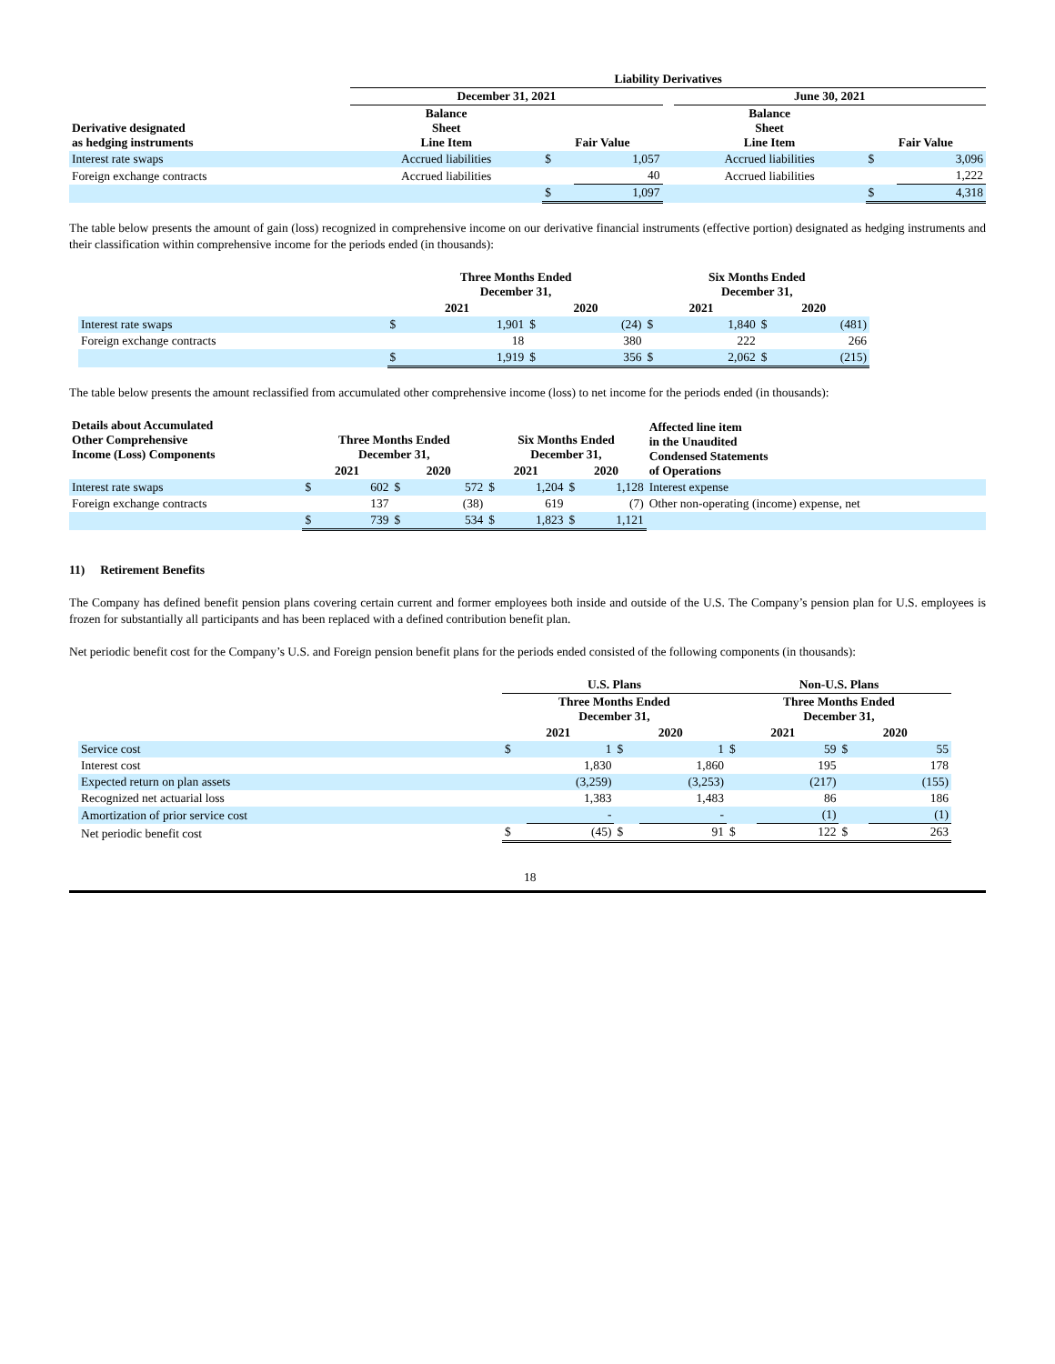| | Liability Derivatives | | | | | | |
| --- | --- | --- | --- | --- | --- | --- | --- |
| | December 31, 2021 | | | | June 30, 2021 | | |
| Derivative designated as hedging instruments | Balance Sheet Line Item | Fair Value | | | Balance Sheet Line Item | Fair Value | |
| Interest rate swaps | Accrued liabilities | $ | 1,057 | | Accrued liabilities | $ | 3,096 |
| Foreign exchange contracts | Accrued liabilities | | 40 | | Accrued liabilities | | 1,222 |
| | | $ | 1,097 | | | $ | 4,318 |
The table below presents the amount of gain (loss) recognized in comprehensive income on our derivative financial instruments (effective portion) designated as hedging instruments and their classification within comprehensive income for the periods ended (in thousands):
| | Three Months Ended December 31, | | | | Six Months Ended December 31, | | | |
| --- | --- | --- | --- | --- | --- | --- | --- | --- |
| | 2021 | | 2020 | | 2021 | | 2020 | |
| Interest rate swaps | $ | 1,901 | $ | (24) | $ | 1,840 | $ | (481) |
| Foreign exchange contracts | | 18 | | 380 | | 222 | | 266 |
| | $ | 1,919 | $ | 356 | $ | 2,062 | $ | (215) |
The table below presents the amount reclassified from accumulated other comprehensive income (loss) to net income for the periods ended (in thousands):
| Details about Accumulated Other Comprehensive Income (Loss) Components | Three Months Ended December 31, | | | | Six Months Ended December 31, | | | | Affected line item in the Unaudited Condensed Statements of Operations |
| --- | --- | --- | --- | --- | --- | --- | --- | --- | --- |
| | 2021 | | 2020 | | 2021 | | 2020 | | |
| Interest rate swaps | $ | 602 | $ | 572 | $ | 1,204 | $ | 1,128 | Interest expense |
| Foreign exchange contracts | | 137 | | (38) | | 619 | | (7) | Other non-operating (income) expense, net |
| | $ | 739 | $ | 534 | $ | 1,823 | $ | 1,121 | |
11) Retirement Benefits
The Company has defined benefit pension plans covering certain current and former employees both inside and outside of the U.S. The Company’s pension plan for U.S. employees is frozen for substantially all participants and has been replaced with a defined contribution benefit plan.
Net periodic benefit cost for the Company’s U.S. and Foreign pension benefit plans for the periods ended consisted of the following components (in thousands):
| | U.S. Plans | | | | Non-U.S. Plans | | | |
| --- | --- | --- | --- | --- | --- | --- | --- | --- |
| | Three Months Ended December 31, | | | | Three Months Ended December 31, | | | |
| | 2021 | | 2020 | | 2021 | | 2020 | |
| Service cost | $ | 1 | $ | 1 | $ | 59 | $ | 55 |
| Interest cost | | 1,830 | | 1,860 | | 195 | | 178 |
| Expected return on plan assets | | (3,259) | | (3,253) | | (217) | | (155) |
| Recognized net actuarial loss | | 1,383 | | 1,483 | | 86 | | 186 |
| Amortization of prior service cost | | - | | - | | (1) | | (1) |
| Net periodic benefit cost | $ | (45) | $ | 91 | $ | 122 | $ | 263 |
18